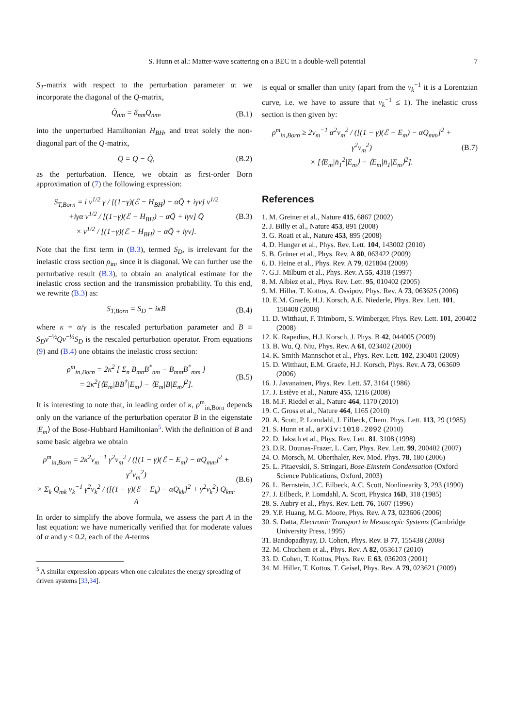S. Hunn et al.: Matter-wave scattering on a BEC in a double-well potential 7
S<sub>T</sub>-matrix with respect to the perturbation parameter α: we incorporate the diagonal of the Q-matrix,
Q̃<sub>nm</sub> = δ<sub>nm</sub>Q<sub>nm</sub>, (B.1)
into the unperturbed Hamiltonian H<sub>BH</sub>, and treat solely the non-diagonal part of the Q-matrix,
Q̄ = Q − Q̃, (B.2)
as the perturbation. Hence, we obtain as first-order Born approximation of (7) the following expression:
S<sub>T,Born</sub> = i v<sup>1/2</sup> γ / [(1−γ)(ℰ − H<sub>BH</sub>) − αQ̃ + iγv] v<sup>1/2</sup>
+iγα v<sup>1/2</sup> / [(1−γ)(ℰ − H<sub>BH</sub>) − αQ̃ + iγv] Q̄
× v<sup>1/2</sup> / [(1−γ)(ℰ − H<sub>BH</sub>) − αQ̃ + iγv]. (B.3)
Note that the first term in (B.3), termed S<sub>D</sub>, is irrelevant for the inelastic cross section ρ<sub>in</sub>, since it is diagonal. We can further use the perturbative result (B.3), to obtain an analytical estimate for the inelastic cross section and the transmission probability. To this end, we rewrite (B.3) as:
S<sub>T,Born</sub> = S<sub>D</sub> − iκB (B.4)
where κ = α/γ is the rescaled perturbation parameter and B ≡ S<sub>D</sub>v<sup>−½</sup>Q̄v<sup>−½</sup>S<sub>D</sub> is the rescaled perturbation operator. From equations (9) and (B.4) one obtains the inelastic cross section:
ρ<sup>m</sup><sub>in,Born</sub> = 2κ<sup>2</sup> [ Σ<sub>n</sub> B<sub>mn</sub>B<sup>*</sup><sub>nm</sub> − B<sub>mm</sub>B<sup>*</sup><sub>mm</sub> ]
= 2κ<sup>2</sup>[⟨E<sub>m</sub>|BB<sup>†</sup>|E<sub>m</sub>⟩ − ⟨E<sub>m</sub>|B|E<sub>m</sub>⟩<sup>2</sup>]. (B.5)
It is interesting to note that, in leading order of κ, ρ<sup>m</sup><sub>in,Born</sub> depends only on the variance of the perturbation operator B in the eigenstate |E<sub>m</sub>⟩ of the Bose-Hubbard Hamiltonian<sup>5</sup>. With the definition of B and some basic algebra we obtain
ρ<sup>m</sup><sub>in,Born</sub> = 2κ<sup>2</sup>v<sub>m</sub><sup>−1</sup> γ<sup>2</sup>v<sub>m</sub><sup>2</sup> / ([(1 − γ)(ℰ − E<sub>m</sub>) − αQ<sub>mm</sub>]<sup>2</sup> + γ<sup>2</sup>v<sub>m</sub><sup>2</sup>)
× Σ<sub>k</sub> Q̄<sub>mk</sub> v<sub>k</sub><sup>−1</sup> γ<sup>2</sup>v<sub>k</sub><sup>2</sup> / ([(1 − γ)(ℰ − E<sub>k</sub>) − αQ<sub>kk</sub>]<sup>2</sup> + γ<sup>2</sup>v<sub>k</sub><sup>2</sup>) Q̄<sub>km</sub>.
A (B.6)
In order to simplify the above formula, we assess the part A in the last equation: we have numerically verified that for moderate values of α and γ ≤ 0.2, each of the A-terms
<sup>5</sup> A similar expression appears when one calculates the energy spreading of driven systems [33,34].
is equal or smaller than unity (apart from the v<sub>k</sub><sup>−1</sup> it is a Lorentzian curve, i.e. we have to assure that v<sub>k</sub><sup>−1</sup> ≤ 1). The inelastic cross section is then given by:
ρ<sup>m</sup><sub>in,Born</sub> ≥ 2v<sub>m</sub><sup>−1</sup> α<sup>2</sup>v<sub>m</sub><sup>2</sup> / ([(1 − γ)(ℰ − E<sub>m</sub>) − αQ<sub>mm</sub>]<sup>2</sup> + γ<sup>2</sup>v<sub>m</sub><sup>2</sup>)
× [⟨E<sub>m</sub>|n̂<sub>1</sub><sup>2</sup>|E<sub>m</sub>⟩ − ⟨E<sub>m</sub>|n̂<sub>1</sub>|E<sub>m</sub>⟩<sup>2</sup>]. (B.7)
References
1. M. Greiner et al., Nature 415, 6867 (2002)
2. J. Billy et al., Nature 453, 891 (2008)
3. G. Roati et al., Nature 453, 895 (2008)
4. D. Hunger et al., Phys. Rev. Lett. 104, 143002 (2010)
5. B. Grüner et al., Phys. Rev. A 80, 063422 (2009)
6. D. Heine et al., Phys. Rev. A 79, 021804 (2009)
7. G.J. Milburn et al., Phys. Rev. A 55, 4318 (1997)
8. M. Albiez et al., Phys. Rev. Lett. 95, 010402 (2005)
9. M. Hiller, T. Kottos, A. Ossipov, Phys. Rev. A 73, 063625 (2006)
10. E.M. Graefe, H.J. Korsch, A.E. Niederle, Phys. Rev. Lett. 101, 150408 (2008)
11. D. Witthaut, F. Trimborn, S. Wimberger, Phys. Rev. Lett. 101, 200402 (2008)
12. K. Rapedius, H.J. Korsch, J. Phys. B 42, 044005 (2009)
13. B. Wu, Q. Niu, Phys. Rev. A 61, 023402 (2000)
14. K. Smith-Mannschot et al., Phys. Rev. Lett. 102, 230401 (2009)
15. D. Witthaut, E.M. Graefe, H.J. Korsch, Phys. Rev. A 73, 063609 (2006)
16. J. Javanainen, Phys. Rev. Lett. 57, 3164 (1986)
17. J. Estève et al., Nature 455, 1216 (2008)
18. M.F. Riedel et al., Nature 464, 1170 (2010)
19. C. Gross et al., Nature 464, 1165 (2010)
20. A. Scott, P. Lomdahl, J. Eilbeck, Chem. Phys. Lett. 113, 29 (1985)
21. S. Hunn et al., arXiv:1010.2092 (2010)
22. D. Jaksch et al., Phys. Rev. Lett. 81, 3108 (1998)
23. D.R. Dounas-Frazer, L. Carr, Phys. Rev. Lett. 99, 200402 (2007)
24. O. Morsch, M. Oberthaler, Rev. Mod. Phys. 78, 180 (2006)
25. L. Pitaevskii, S. Stringari, Bose-Einstein Condensation (Oxford Science Publications, Oxford, 2003)
26. L. Bernstein, J.C. Eilbeck, A.C. Scott, Nonlinearity 3, 293 (1990)
27. J. Eilbeck, P. Lomdahl, A. Scott, Physica 16D, 318 (1985)
28. S. Aubry et al., Phys. Rev. Lett. 76, 1607 (1996)
29. Y.P. Huang, M.G. Moore, Phys. Rev. A 73, 023606 (2006)
30. S. Datta, Electronic Transport in Mesoscopic Systems (Cambridge University Press, 1995)
31. Bandopadhyay, D. Cohen, Phys. Rev. B 77, 155438 (2008)
32. M. Chuchem et al., Phys. Rev. A 82, 053617 (2010)
33. D. Cohen, T. Kottos, Phys. Rev. E 63, 036203 (2001)
34. M. Hiller, T. Kottos, T. Geisel, Phys. Rev. A 79, 023621 (2009)